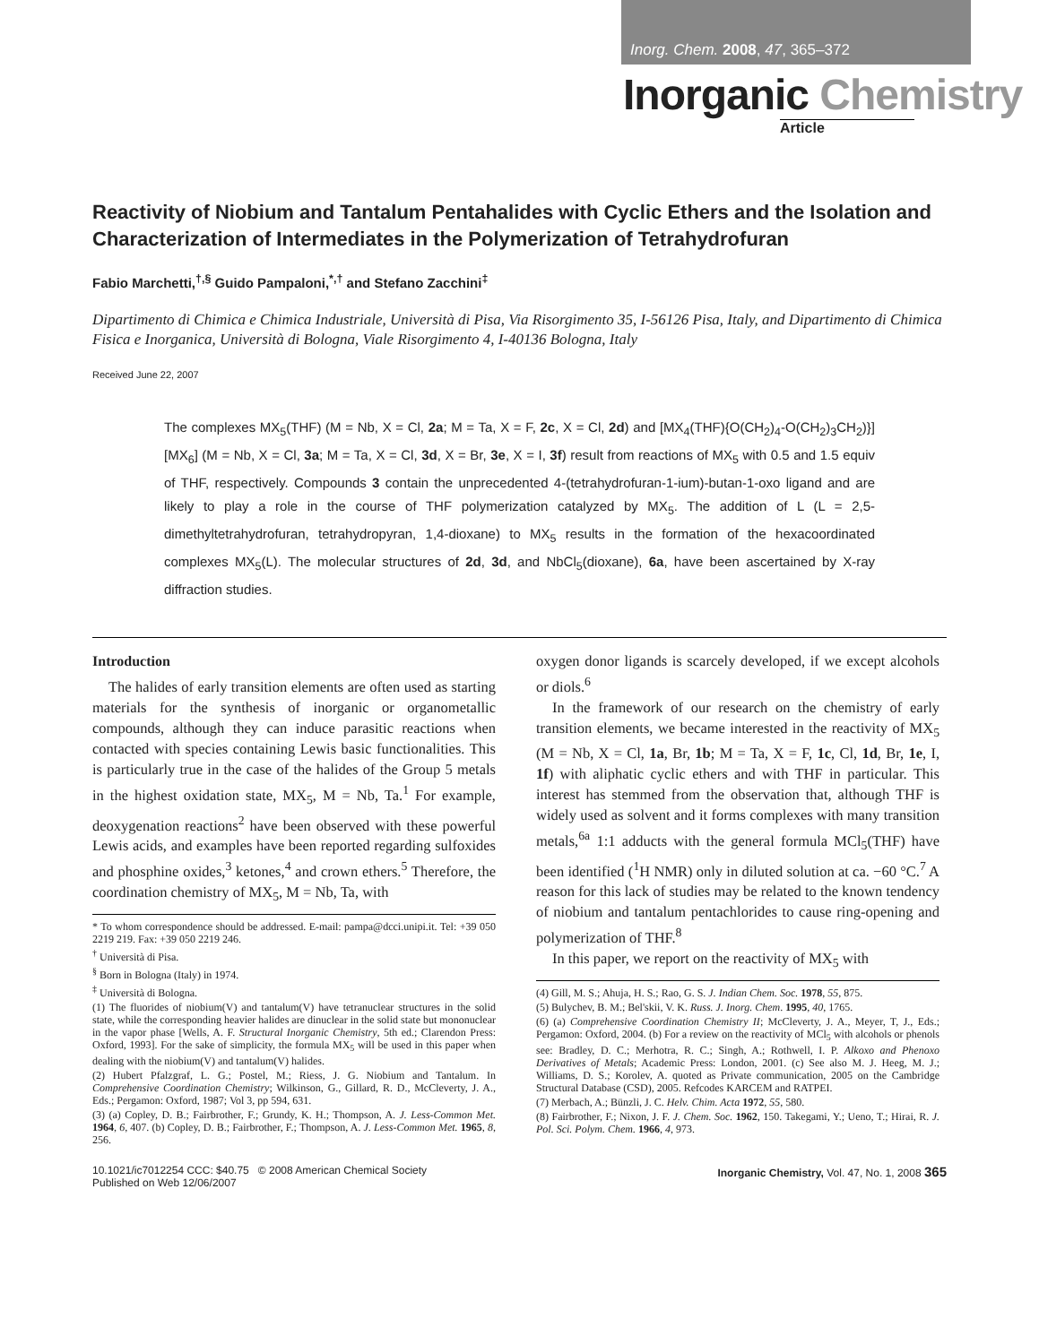Inorg. Chem. 2008, 47, 365–372
Inorganic Chemistry
Article
Reactivity of Niobium and Tantalum Pentahalides with Cyclic Ethers and the Isolation and Characterization of Intermediates in the Polymerization of Tetrahydrofuran
Fabio Marchetti,<sup>†,§</sup> Guido Pampaloni,<sup>*,†</sup> and Stefano Zacchini<sup>‡</sup>
Dipartimento di Chimica e Chimica Industriale, Università di Pisa, Via Risorgimento 35, I-56126 Pisa, Italy, and Dipartimento di Chimica Fisica e Inorganica, Università di Bologna, Viale Risorgimento 4, I-40136 Bologna, Italy
Received June 22, 2007
The complexes MX<sub>5</sub>(THF) (M = Nb, X = Cl, 2a; M = Ta, X = F, 2c, X = Cl, 2d) and [MX<sub>4</sub>(THF){O(CH<sub>2</sub>)<sub>4</sub>-O(CH<sub>2</sub>)<sub>3</sub>CH<sub>2</sub>)}][MX<sub>6</sub>] (M = Nb, X = Cl, 3a; M = Ta, X = Cl, 3d, X = Br, 3e, X = I, 3f) result from reactions of MX<sub>5</sub> with 0.5 and 1.5 equiv of THF, respectively. Compounds 3 contain the unprecedented 4-(tetrahydrofuran-1-ium)-butan-1-oxo ligand and are likely to play a role in the course of THF polymerization catalyzed by MX<sub>5</sub>. The addition of L (L = 2,5-dimethyltetrahydrofuran, tetrahydropyran, 1,4-dioxane) to MX<sub>5</sub> results in the formation of the hexacoordinated complexes MX<sub>5</sub>(L). The molecular structures of 2d, 3d, and NbCl<sub>5</sub>(dioxane), 6a, have been ascertained by X-ray diffraction studies.
Introduction
The halides of early transition elements are often used as starting materials for the synthesis of inorganic or organometallic compounds, although they can induce parasitic reactions when contacted with species containing Lewis basic functionalities. This is particularly true in the case of the halides of the Group 5 metals in the highest oxidation state, MX<sub>5</sub>, M = Nb, Ta.<sup>1</sup> For example, deoxygenation reactions<sup>2</sup> have been observed with these powerful Lewis acids, and examples have been reported regarding sulfoxides and phosphine oxides,<sup>3</sup> ketones,<sup>4</sup> and crown ethers.<sup>5</sup> Therefore, the coordination chemistry of MX<sub>5</sub>, M = Nb, Ta, with
* To whom correspondence should be addressed. E-mail: pampa@dcci.unipi.it. Tel: +39 050 2219 219. Fax: +39 050 2219 246.
<sup>†</sup> Università di Pisa.
<sup>§</sup> Born in Bologna (Italy) in 1974.
<sup>‡</sup> Università di Bologna.
(1) The fluorides of niobium(V) and tantalum(V) have tetranuclear structures in the solid state, while the corresponding heavier halides are dinuclear in the solid state but mononuclear in the vapor phase [Wells, A. F. Structural Inorganic Chemistry, 5th ed.; Clarendon Press: Oxford, 1993]. For the sake of simplicity, the formula MX<sub>5</sub> will be used in this paper when dealing with the niobium(V) and tantalum(V) halides.
(2) Hubert Pfalzgraf, L. G.; Postel, M.; Riess, J. G. Niobium and Tantalum. In Comprehensive Coordination Chemistry; Wilkinson, G., Gillard, R. D., McCleverty, J. A., Eds.; Pergamon: Oxford, 1987; Vol 3, pp 594, 631.
(3) (a) Copley, D. B.; Fairbrother, F.; Grundy, K. H.; Thompson, A. J. Less-Common Met. 1964, 6, 407. (b) Copley, D. B.; Fairbrother, F.; Thompson, A. J. Less-Common Met. 1965, 8, 256.
oxygen donor ligands is scarcely developed, if we except alcohols or diols.<sup>6</sup>
In the framework of our research on the chemistry of early transition elements, we became interested in the reactivity of MX<sub>5</sub> (M = Nb, X = Cl, 1a, Br, 1b; M = Ta, X = F, 1c, Cl, 1d, Br, 1e, I, 1f) with aliphatic cyclic ethers and with THF in particular. This interest has stemmed from the observation that, although THF is widely used as solvent and it forms complexes with many transition metals,<sup>6a</sup> 1:1 adducts with the general formula MCl<sub>5</sub>(THF) have been identified (<sup>1</sup>H NMR) only in diluted solution at ca. −60 °C.<sup>7</sup> A reason for this lack of studies may be related to the known tendency of niobium and tantalum pentachlorides to cause ring-opening and polymerization of THF.<sup>8</sup>
In this paper, we report on the reactivity of MX<sub>5</sub> with
(4) Gill, M. S.; Ahuja, H. S.; Rao, G. S. J. Indian Chem. Soc. 1978, 55, 875.
(5) Bulychev, B. M.; Bel'skii, V. K. Russ. J. Inorg. Chem. 1995, 40, 1765.
(6) (a) Comprehensive Coordination Chemistry II; McCleverty, J. A., Meyer, T, J., Eds.; Pergamon: Oxford, 2004. (b) For a review on the reactivity of MCl<sub>5</sub> with alcohols or phenols see: Bradley, D. C.; Merhotra, R. C.; Singh, A.; Rothwell, I. P. Alkoxo and Phenoxo Derivatives of Metals; Academic Press: London, 2001. (c) See also M. J. Heeg, M. J.; Williams, D. S.; Korolev, A. quoted as Private communication, 2005 on the Cambridge Structural Database (CSD), 2005. Refcodes KARCEM and RATPEI.
(7) Merbach, A.; Bünzli, J. C. Helv. Chim. Acta 1972, 55, 580.
(8) Fairbrother, F.; Nixon, J. F. J. Chem. Soc. 1962, 150. Takegami, Y.; Ueno, T.; Hirai, R. J. Pol. Sci. Polym. Chem. 1966, 4, 973.
10.1021/ic7012254 CCC: $40.75 © 2008 American Chemical Society
Published on Web 12/06/2007
Inorganic Chemistry, Vol. 47, No. 1, 2008 365